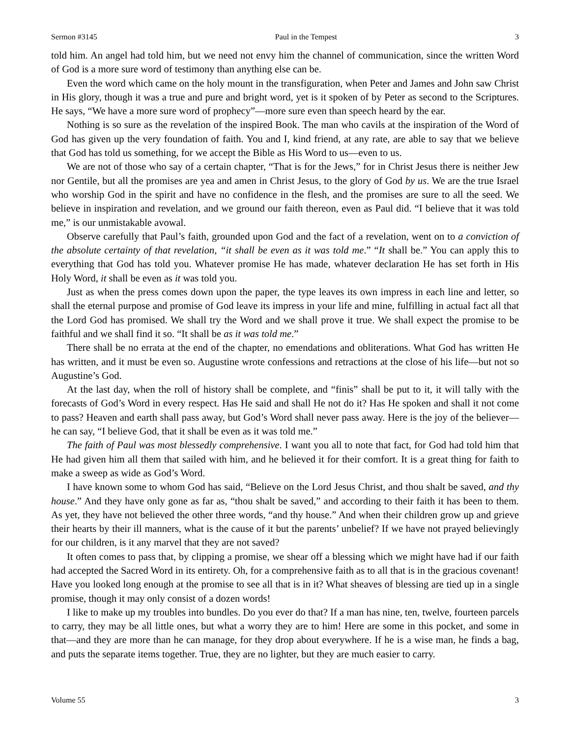Sermon #3145 Paul in the Tempest 3
told him. An angel had told him, but we need not envy him the channel of communication, since the written Word of God is a more sure word of testimony than anything else can be.
Even the word which came on the holy mount in the transfiguration, when Peter and James and John saw Christ in His glory, though it was a true and pure and bright word, yet is it spoken of by Peter as second to the Scriptures. He says, “We have a more sure word of prophecy”—more sure even than speech heard by the ear.
Nothing is so sure as the revelation of the inspired Book. The man who cavils at the inspiration of the Word of God has given up the very foundation of faith. You and I, kind friend, at any rate, are able to say that we believe that God has told us something, for we accept the Bible as His Word to us—even to us.
We are not of those who say of a certain chapter, “That is for the Jews,” for in Christ Jesus there is neither Jew nor Gentile, but all the promises are yea and amen in Christ Jesus, to the glory of God by us. We are the true Israel who worship God in the spirit and have no confidence in the flesh, and the promises are sure to all the seed. We believe in inspiration and revelation, and we ground our faith thereon, even as Paul did. “I believe that it was told me,” is our unmistakable avowal.
Observe carefully that Paul’s faith, grounded upon God and the fact of a revelation, went on to a conviction of the absolute certainty of that revelation, “it shall be even as it was told me.” “It shall be.” You can apply this to everything that God has told you. Whatever promise He has made, whatever declaration He has set forth in His Holy Word, it shall be even as it was told you.
Just as when the press comes down upon the paper, the type leaves its own impress in each line and letter, so shall the eternal purpose and promise of God leave its impress in your life and mine, fulfilling in actual fact all that the Lord God has promised. We shall try the Word and we shall prove it true. We shall expect the promise to be faithful and we shall find it so. “It shall be as it was told me.”
There shall be no errata at the end of the chapter, no emendations and obliterations. What God has written He has written, and it must be even so. Augustine wrote confessions and retractions at the close of his life—but not so Augustine’s God.
At the last day, when the roll of history shall be complete, and “finis” shall be put to it, it will tally with the forecasts of God’s Word in every respect. Has He said and shall He not do it? Has He spoken and shall it not come to pass? Heaven and earth shall pass away, but God’s Word shall never pass away. Here is the joy of the believer—he can say, “I believe God, that it shall be even as it was told me.”
The faith of Paul was most blessedly comprehensive. I want you all to note that fact, for God had told him that He had given him all them that sailed with him, and he believed it for their comfort. It is a great thing for faith to make a sweep as wide as God’s Word.
I have known some to whom God has said, “Believe on the Lord Jesus Christ, and thou shalt be saved, and thy house.” And they have only gone as far as, “thou shalt be saved,” and according to their faith it has been to them. As yet, they have not believed the other three words, “and thy house.” And when their children grow up and grieve their hearts by their ill manners, what is the cause of it but the parents’ unbelief? If we have not prayed believingly for our children, is it any marvel that they are not saved?
It often comes to pass that, by clipping a promise, we shear off a blessing which we might have had if our faith had accepted the Sacred Word in its entirety. Oh, for a comprehensive faith as to all that is in the gracious covenant! Have you looked long enough at the promise to see all that is in it? What sheaves of blessing are tied up in a single promise, though it may only consist of a dozen words!
I like to make up my troubles into bundles. Do you ever do that? If a man has nine, ten, twelve, fourteen parcels to carry, they may be all little ones, but what a worry they are to him! Here are some in this pocket, and some in that—and they are more than he can manage, for they drop about everywhere. If he is a wise man, he finds a bag, and puts the separate items together. True, they are no lighter, but they are much easier to carry.
Volume 55 3